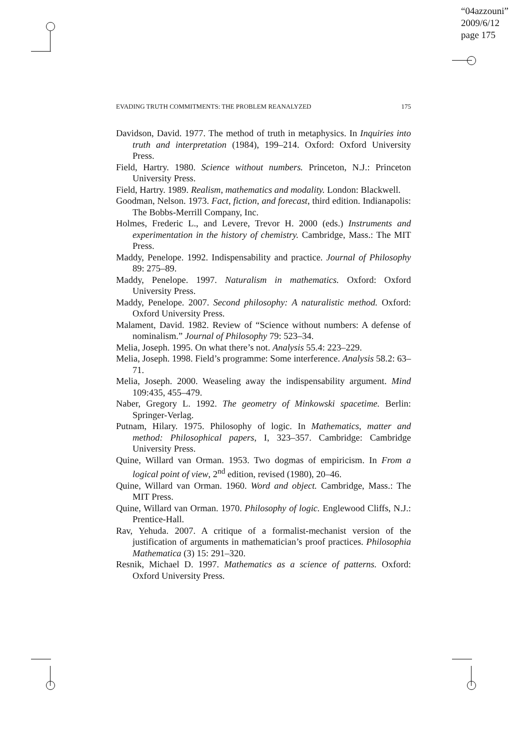“04azzouni”
2009/6/12
page 175
EVADING TRUTH COMMITMENTS: THE PROBLEM REANALYZED 175
Davidson, David. 1977. The method of truth in metaphysics. In Inquiries into truth and interpretation (1984), 199–214. Oxford: Oxford University Press.
Field, Hartry. 1980. Science without numbers. Princeton, N.J.: Princeton University Press.
Field, Hartry. 1989. Realism, mathematics and modality. London: Blackwell.
Goodman, Nelson. 1973. Fact, fiction, and forecast, third edition. Indianapolis: The Bobbs-Merrill Company, Inc.
Holmes, Frederic L., and Levere, Trevor H. 2000 (eds.) Instruments and experimentation in the history of chemistry. Cambridge, Mass.: The MIT Press.
Maddy, Penelope. 1992. Indispensability and practice. Journal of Philosophy 89: 275–89.
Maddy, Penelope. 1997. Naturalism in mathematics. Oxford: Oxford University Press.
Maddy, Penelope. 2007. Second philosophy: A naturalistic method. Oxford: Oxford University Press.
Malament, David. 1982. Review of “Science without numbers: A defense of nominalism.” Journal of Philosophy 79: 523–34.
Melia, Joseph. 1995. On what there’s not. Analysis 55.4: 223–229.
Melia, Joseph. 1998. Field’s programme: Some interference. Analysis 58.2: 63–71.
Melia, Joseph. 2000. Weaseling away the indispensability argument. Mind 109:435, 455–479.
Naber, Gregory L. 1992. The geometry of Minkowski spacetime. Berlin: Springer-Verlag.
Putnam, Hilary. 1975. Philosophy of logic. In Mathematics, matter and method: Philosophical papers, I, 323–357. Cambridge: Cambridge University Press.
Quine, Willard van Orman. 1953. Two dogmas of empiricism. In From a logical point of view, 2<sup>nd</sup> edition, revised (1980), 20–46.
Quine, Willard van Orman. 1960. Word and object. Cambridge, Mass.: The MIT Press.
Quine, Willard van Orman. 1970. Philosophy of logic. Englewood Cliffs, N.J.: Prentice-Hall.
Rav, Yehuda. 2007. A critique of a formalist-mechanist version of the justification of arguments in mathematician’s proof practices. Philosophia Mathematica (3) 15: 291–320.
Resnik, Michael D. 1997. Mathematics as a science of patterns. Oxford: Oxford University Press.